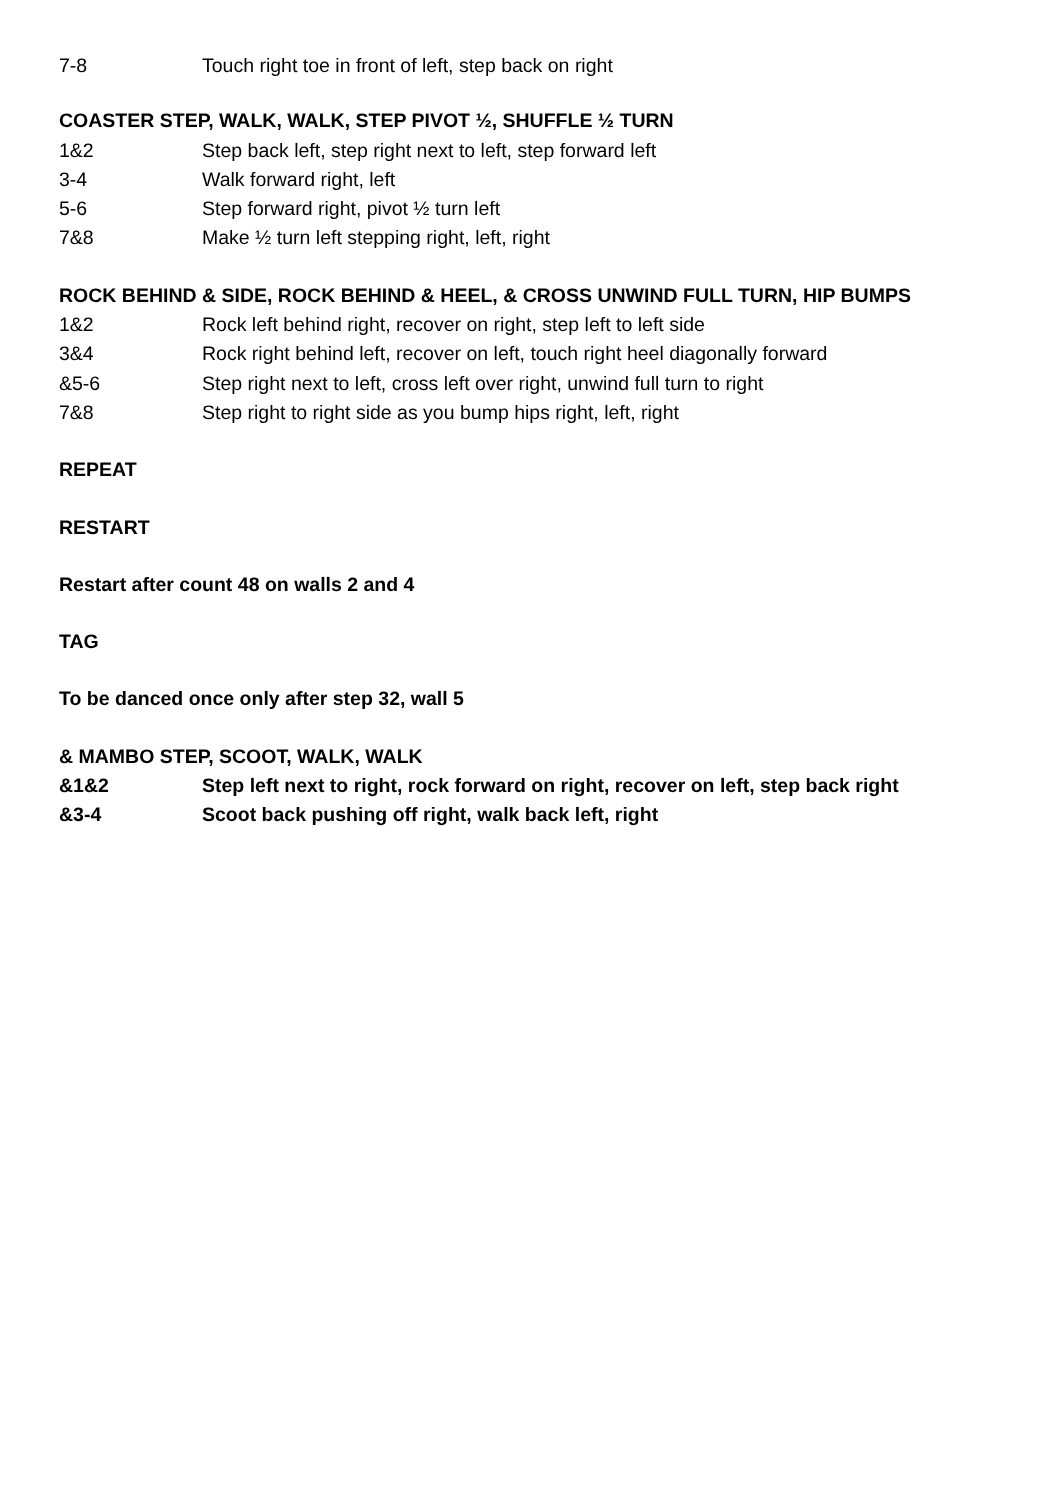| 7-8 | Touch right toe in front of left, step back on right |
COASTER STEP, WALK, WALK, STEP PIVOT ½, SHUFFLE ½ TURN
| 1&2 | Step back left, step right next to left, step forward left |
| 3-4 | Walk forward right, left |
| 5-6 | Step forward right, pivot ½ turn left |
| 7&8 | Make ½ turn left stepping right, left, right |
ROCK BEHIND & SIDE, ROCK BEHIND & HEEL, & CROSS UNWIND FULL TURN, HIP BUMPS
| 1&2 | Rock left behind right, recover on right, step left to left side |
| 3&4 | Rock right behind left, recover on left, touch right heel diagonally forward |
| &5-6 | Step right next to left, cross left over right, unwind full turn to right |
| 7&8 | Step right to right side as you bump hips right, left, right |
REPEAT
RESTART
Restart after count 48 on walls 2 and 4
TAG
To be danced once only after step 32, wall 5
& MAMBO STEP, SCOOT, WALK, WALK
| &1&2 | Step left next to right, rock forward on right, recover on left, step back right |
| &3-4 | Scoot back pushing off right, walk back left, right |